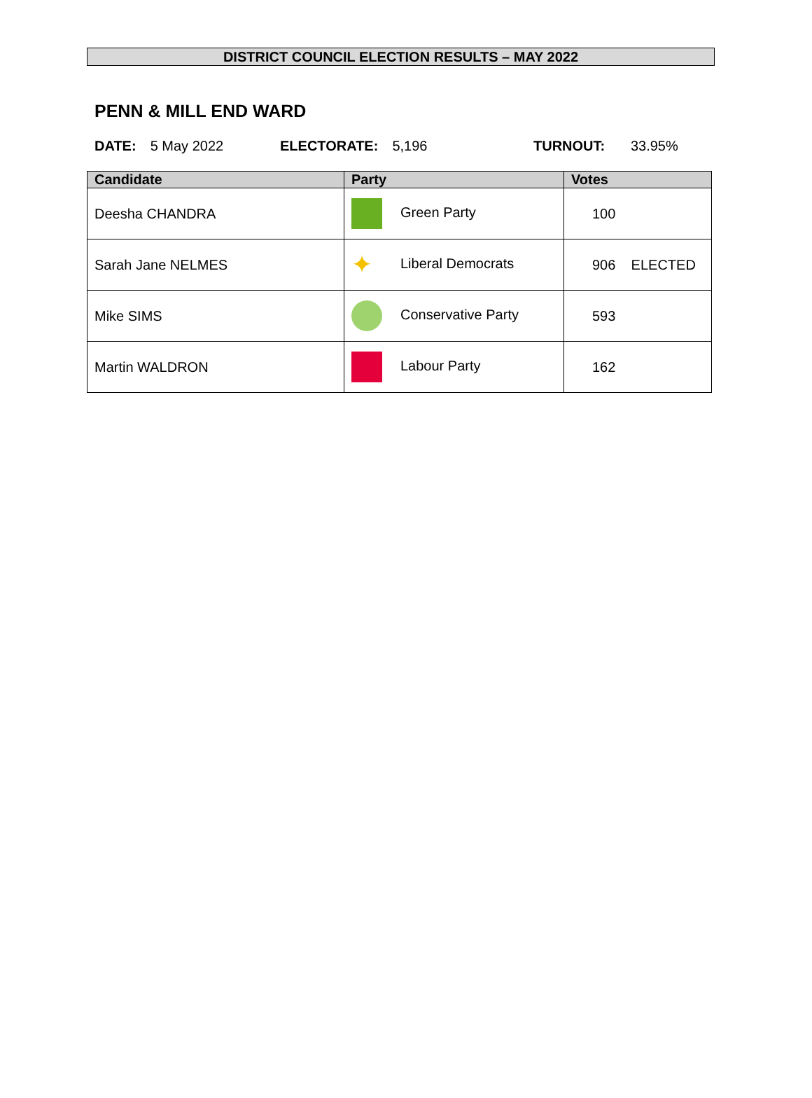DISTRICT COUNCIL ELECTION RESULTS – MAY 2022
PENN & MILL END WARD
DATE: 5 May 2022 ELECTORATE: 5,196 TURNOUT: 33.95%
| Candidate | Party | Votes |
| --- | --- | --- |
| Deesha CHANDRA | Green Party | 100 |
| Sarah Jane NELMES | ✦ Liberal Democrats | 906 ELECTED |
| Mike SIMS | Conservative Party | 593 |
| Martin WALDRON | Labour Party | 162 |